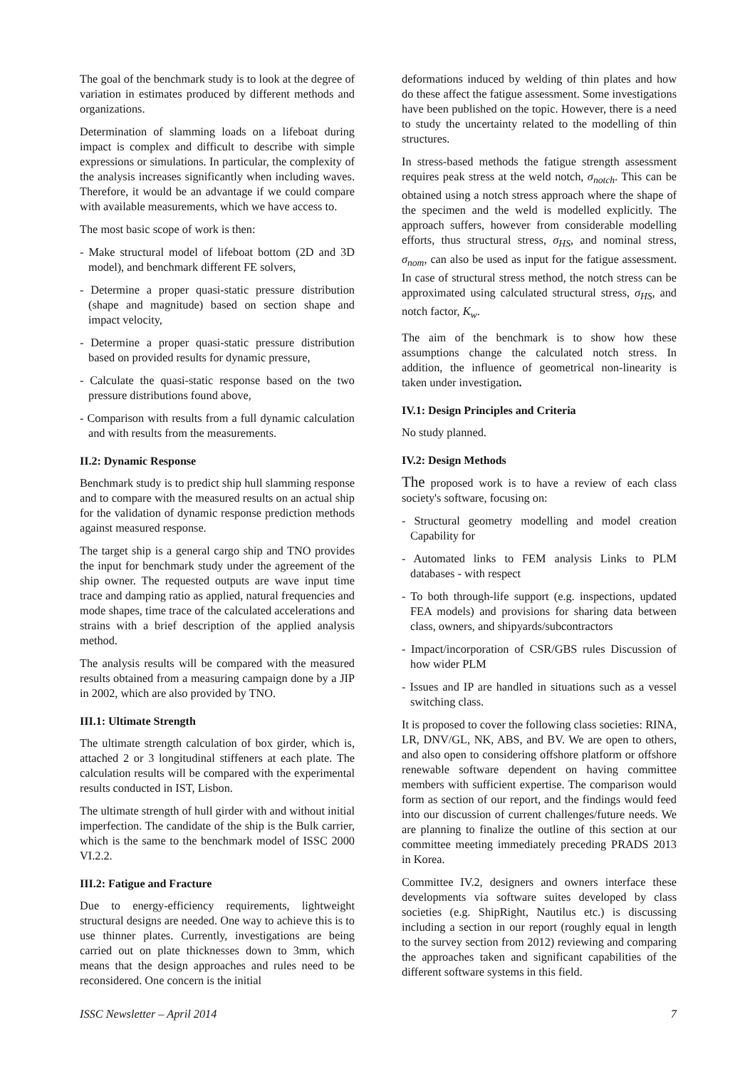The goal of the benchmark study is to look at the degree of variation in estimates produced by different methods and organizations.
Determination of slamming loads on a lifeboat during impact is complex and difficult to describe with simple expressions or simulations. In particular, the complexity of the analysis increases significantly when including waves. Therefore, it would be an advantage if we could compare with available measurements, which we have access to.
The most basic scope of work is then:
- Make structural model of lifeboat bottom (2D and 3D model), and benchmark different FE solvers,
- Determine a proper quasi-static pressure distribution (shape and magnitude) based on section shape and impact velocity,
- Determine a proper quasi-static pressure distribution based on provided results for dynamic pressure,
- Calculate the quasi-static response based on the two pressure distributions found above,
- Comparison with results from a full dynamic calculation and with results from the measurements.
II.2: Dynamic Response
Benchmark study is to predict ship hull slamming response and to compare with the measured results on an actual ship for the validation of dynamic response prediction methods against measured response.
The target ship is a general cargo ship and TNO provides the input for benchmark study under the agreement of the ship owner. The requested outputs are wave input time trace and damping ratio as applied, natural frequencies and mode shapes, time trace of the calculated accelerations and strains with a brief description of the applied analysis method.
The analysis results will be compared with the measured results obtained from a measuring campaign done by a JIP in 2002, which are also provided by TNO.
III.1: Ultimate Strength
The ultimate strength calculation of box girder, which is, attached 2 or 3 longitudinal stiffeners at each plate. The calculation results will be compared with the experimental results conducted in IST, Lisbon.
The ultimate strength of hull girder with and without initial imperfection. The candidate of the ship is the Bulk carrier, which is the same to the benchmark model of ISSC 2000 VI.2.2.
III.2: Fatigue and Fracture
Due to energy-efficiency requirements, lightweight structural designs are needed. One way to achieve this is to use thinner plates. Currently, investigations are being carried out on plate thicknesses down to 3mm, which means that the design approaches and rules need to be reconsidered. One concern is the initial
deformations induced by welding of thin plates and how do these affect the fatigue assessment. Some investigations have been published on the topic. However, there is a need to study the uncertainty related to the modelling of thin structures.
In stress-based methods the fatigue strength assessment requires peak stress at the weld notch, σ<sub>notch</sub>. This can be obtained using a notch stress approach where the shape of the specimen and the weld is modelled explicitly. The approach suffers, however from considerable modelling efforts, thus structural stress, σ<sub>HS</sub>, and nominal stress, σ<sub>nom</sub>, can also be used as input for the fatigue assessment. In case of structural stress method, the notch stress can be approximated using calculated structural stress, σ<sub>HS</sub>, and notch factor, K<sub>w</sub>.
The aim of the benchmark is to show how these assumptions change the calculated notch stress. In addition, the influence of geometrical non-linearity is taken under investigation.
IV.1: Design Principles and Criteria
No study planned.
IV.2: Design Methods
The proposed work is to have a review of each class society's software, focusing on:
- Structural geometry modelling and model creation Capability for
- Automated links to FEM analysis Links to PLM databases - with respect
- To both through-life support (e.g. inspections, updated FEA models) and provisions for sharing data between class, owners, and shipyards/subcontractors
- Impact/incorporation of CSR/GBS rules Discussion of how wider PLM
- Issues and IP are handled in situations such as a vessel switching class.
It is proposed to cover the following class societies: RINA, LR, DNV/GL, NK, ABS, and BV. We are open to others, and also open to considering offshore platform or offshore renewable software dependent on having committee members with sufficient expertise. The comparison would form as section of our report, and the findings would feed into our discussion of current challenges/future needs. We are planning to finalize the outline of this section at our committee meeting immediately preceding PRADS 2013 in Korea.
Committee IV.2, designers and owners interface these developments via software suites developed by class societies (e.g. ShipRight, Nautilus etc.) is discussing including a section in our report (roughly equal in length to the survey section from 2012) reviewing and comparing the approaches taken and significant capabilities of the different software systems in this field.
ISSC Newsletter – April 2014 7